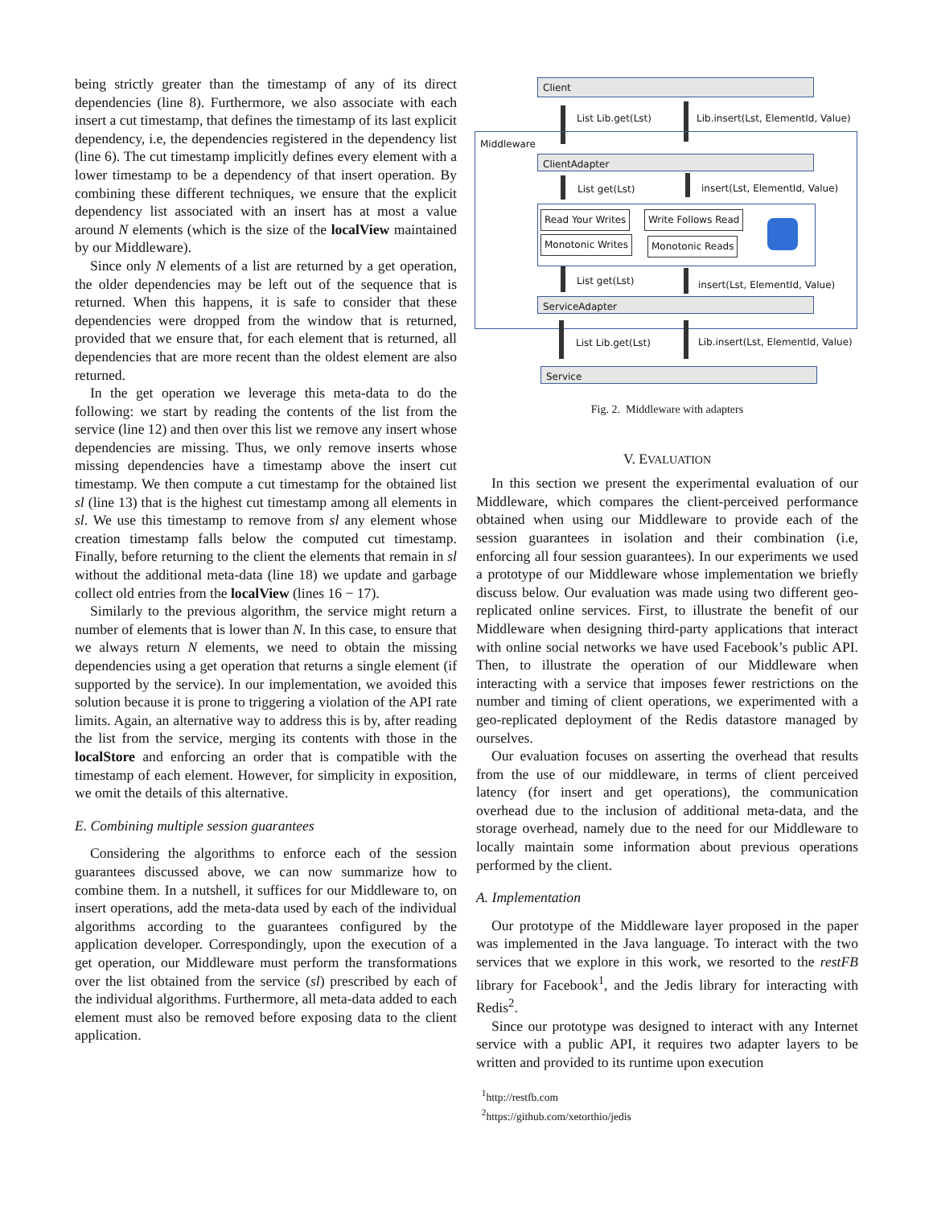being strictly greater than the timestamp of any of its direct dependencies (line 8). Furthermore, we also associate with each insert a cut timestamp, that defines the timestamp of its last explicit dependency, i.e, the dependencies registered in the dependency list (line 6). The cut timestamp implicitly defines every element with a lower timestamp to be a dependency of that insert operation. By combining these different techniques, we ensure that the explicit dependency list associated with an insert has at most a value around N elements (which is the size of the localView maintained by our Middleware).
Since only N elements of a list are returned by a get operation, the older dependencies may be left out of the sequence that is returned. When this happens, it is safe to consider that these dependencies were dropped from the window that is returned, provided that we ensure that, for each element that is returned, all dependencies that are more recent than the oldest element are also returned.
In the get operation we leverage this meta-data to do the following: we start by reading the contents of the list from the service (line 12) and then over this list we remove any insert whose dependencies are missing. Thus, we only remove inserts whose missing dependencies have a timestamp above the insert cut timestamp. We then compute a cut timestamp for the obtained list sl (line 13) that is the highest cut timestamp among all elements in sl. We use this timestamp to remove from sl any element whose creation timestamp falls below the computed cut timestamp. Finally, before returning to the client the elements that remain in sl without the additional meta-data (line 18) we update and garbage collect old entries from the localView (lines 16 − 17).
Similarly to the previous algorithm, the service might return a number of elements that is lower than N. In this case, to ensure that we always return N elements, we need to obtain the missing dependencies using a get operation that returns a single element (if supported by the service). In our implementation, we avoided this solution because it is prone to triggering a violation of the API rate limits. Again, an alternative way to address this is by, after reading the list from the service, merging its contents with those in the localStore and enforcing an order that is compatible with the timestamp of each element. However, for simplicity in exposition, we omit the details of this alternative.
E. Combining multiple session guarantees
Considering the algorithms to enforce each of the session guarantees discussed above, we can now summarize how to combine them. In a nutshell, it suffices for our Middleware to, on insert operations, add the meta-data used by each of the individual algorithms according to the guarantees configured by the application developer. Correspondingly, upon the execution of a get operation, our Middleware must perform the transformations over the list obtained from the service (sl) prescribed by each of the individual algorithms. Furthermore, all meta-data added to each element must also be removed before exposing data to the client application.
Client
List Lib.get(Lst)
Lib.insert(Lst, ElementId, Value)
Middleware
ClientAdapter
List get(Lst) insert(Lst, ElementId, Value)
Read Your Writes Write Follows Read
Monotonic Writes Monotonic Reads
List get(Lst) insert(Lst, ElementId, Value)
ServiceAdapter
List Lib.get(Lst)
Lib.insert(Lst, ElementId, Value)
Service
Fig. 2. Middleware with adapters
V. EVALUATION
In this section we present the experimental evaluation of our Middleware, which compares the client-perceived performance obtained when using our Middleware to provide each of the session guarantees in isolation and their combination (i.e, enforcing all four session guarantees). In our experiments we used a prototype of our Middleware whose implementation we briefly discuss below. Our evaluation was made using two different geo-replicated online services. First, to illustrate the benefit of our Middleware when designing third-party applications that interact with online social networks we have used Facebook’s public API. Then, to illustrate the operation of our Middleware when interacting with a service that imposes fewer restrictions on the number and timing of client operations, we experimented with a geo-replicated deployment of the Redis datastore managed by ourselves.
Our evaluation focuses on asserting the overhead that results from the use of our middleware, in terms of client perceived latency (for insert and get operations), the communication overhead due to the inclusion of additional meta-data, and the storage overhead, namely due to the need for our Middleware to locally maintain some information about previous operations performed by the client.
A. Implementation
Our prototype of the Middleware layer proposed in the paper was implemented in the Java language. To interact with the two services that we explore in this work, we resorted to the restFB library for Facebook<sup>1</sup>, and the Jedis library for interacting with Redis<sup>2</sup>.
Since our prototype was designed to interact with any Internet service with a public API, it requires two adapter layers to be written and provided to its runtime upon execution
<sup>1</sup> http://restfb.com
<sup>2</sup> https://github.com/xetorthio/jedis